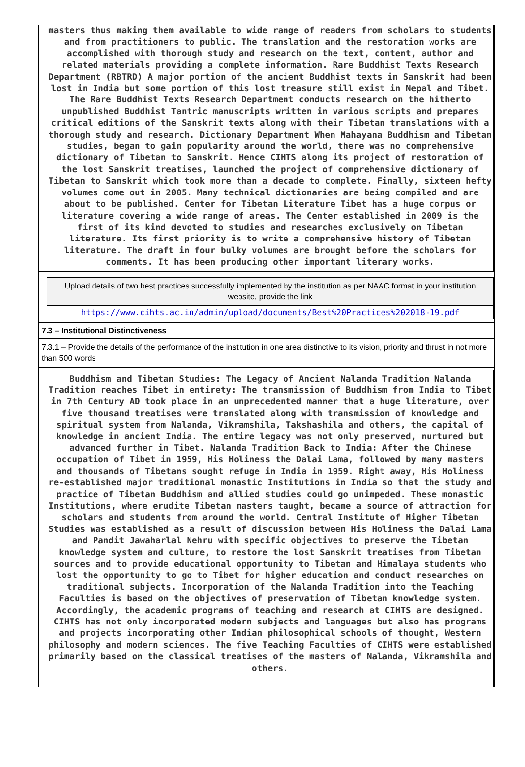masters thus making them available to wide range of readers from scholars to students and from practitioners to public. The translation and the restoration works are accomplished with thorough study and research on the text, content, author and related materials providing a complete information. Rare Buddhist Texts Research Department (RBTRD) A major portion of the ancient Buddhist texts in Sanskrit had been lost in India but some portion of this lost treasure still exist in Nepal and Tibet. The Rare Buddhist Texts Research Department conducts research on the hitherto unpublished Buddhist Tantric manuscripts written in various scripts and prepares critical editions of the Sanskrit texts along with their Tibetan translations with a thorough study and research. Dictionary Department When Mahayana Buddhism and Tibetan studies, began to gain popularity around the world, there was no comprehensive dictionary of Tibetan to Sanskrit. Hence CIHTS along its project of restoration of the lost Sanskrit treatises, launched the project of comprehensive dictionary of Tibetan to Sanskrit which took more than a decade to complete. Finally, sixteen hefty volumes come out in 2005. Many technical dictionaries are being compiled and are about to be published. Center for Tibetan Literature Tibet has a huge corpus or literature covering a wide range of areas. The Center established in 2009 is the first of its kind devoted to studies and researches exclusively on Tibetan literature. Its first priority is to write a comprehensive history of Tibetan literature. The draft in four bulky volumes are brought before the scholars for comments. It has been producing other important literary works.
Upload details of two best practices successfully implemented by the institution as per NAAC format in your institution website, provide the link
https://www.cihts.ac.in/admin/upload/documents/Best%20Practices%202018-19.pdf
7.3 – Institutional Distinctiveness
7.3.1 – Provide the details of the performance of the institution in one area distinctive to its vision, priority and thrust in not more than 500 words
Buddhism and Tibetan Studies: The Legacy of Ancient Nalanda Tradition Nalanda Tradition reaches Tibet in entirety: The transmission of Buddhism from India to Tibet in 7th Century AD took place in an unprecedented manner that a huge literature, over five thousand treatises were translated along with transmission of knowledge and spiritual system from Nalanda, Vikramshila, Takshashila and others, the capital of knowledge in ancient India. The entire legacy was not only preserved, nurtured but advanced further in Tibet. Nalanda Tradition Back to India: After the Chinese occupation of Tibet in 1959, His Holiness the Dalai Lama, followed by many masters and thousands of Tibetans sought refuge in India in 1959. Right away, His Holiness re-established major traditional monastic Institutions in India so that the study and practice of Tibetan Buddhism and allied studies could go unimpeded. These monastic Institutions, where erudite Tibetan masters taught, became a source of attraction for scholars and students from around the world. Central Institute of Higher Tibetan Studies was established as a result of discussion between His Holiness the Dalai Lama and Pandit Jawaharlal Nehru with specific objectives to preserve the Tibetan knowledge system and culture, to restore the lost Sanskrit treatises from Tibetan sources and to provide educational opportunity to Tibetan and Himalaya students who lost the opportunity to go to Tibet for higher education and conduct researches on traditional subjects. Incorporation of the Nalanda Tradition into the Teaching Faculties is based on the objectives of preservation of Tibetan knowledge system. Accordingly, the academic programs of teaching and research at CIHTS are designed. CIHTS has not only incorporated modern subjects and languages but also has programs and projects incorporating other Indian philosophical schools of thought, Western philosophy and modern sciences. The five Teaching Faculties of CIHTS were established primarily based on the classical treatises of the masters of Nalanda, Vikramshila and others.